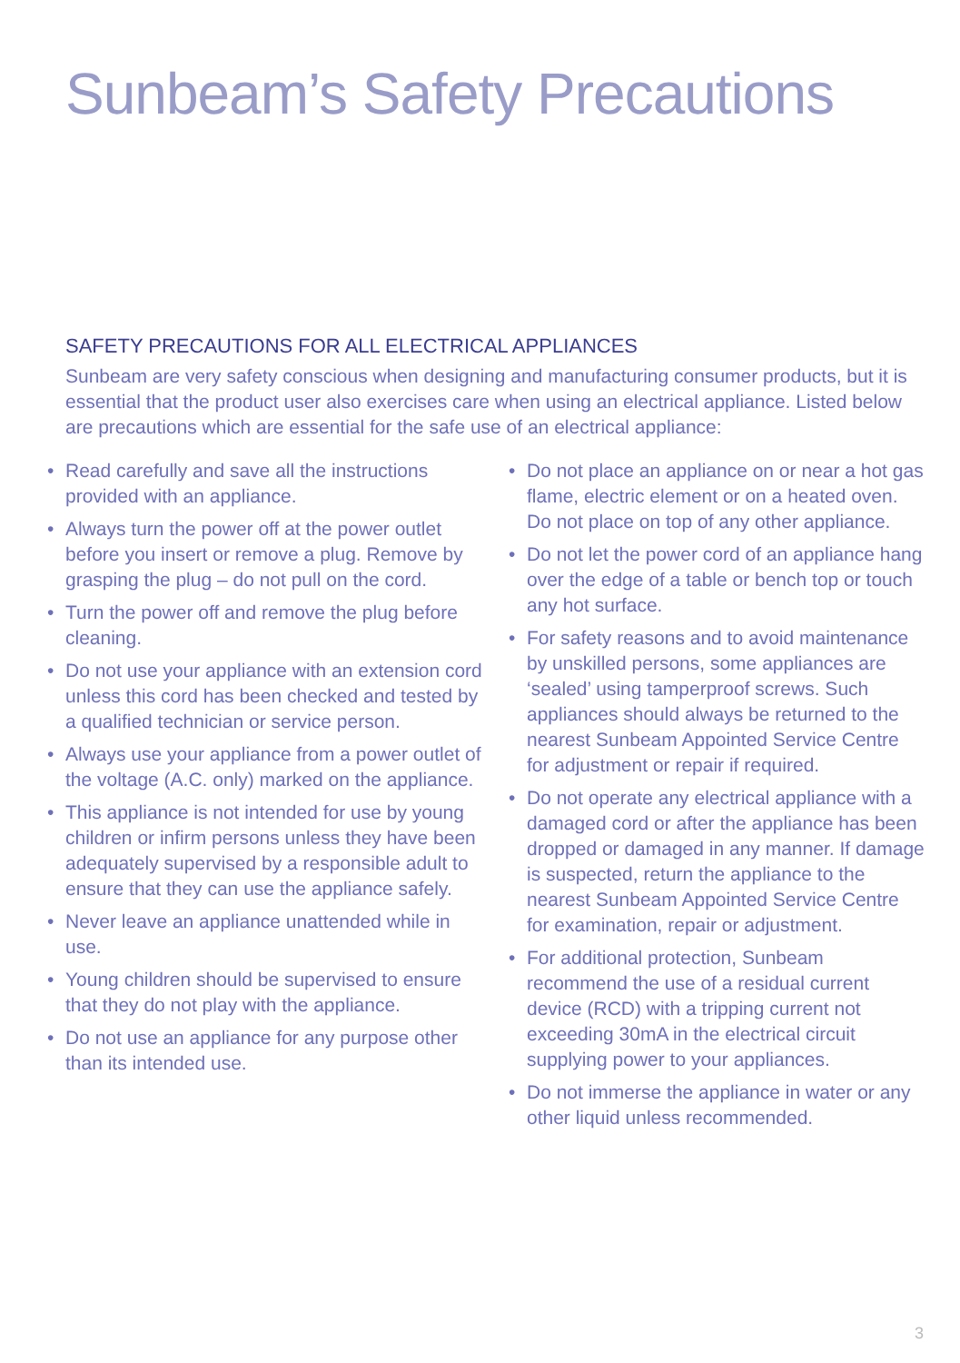Sunbeam’s Safety Precautions
SAFETY PRECAUTIONS FOR ALL ELECTRICAL APPLIANCES
Sunbeam are very safety conscious when designing and manufacturing consumer products, but it is essential that the product user also exercises care when using an electrical appliance. Listed below are precautions which are essential for the safe use of an electrical appliance:
• Read carefully and save all the instructions provided with an appliance.
• Always turn the power off at the power outlet before you insert or remove a plug. Remove by grasping the plug – do not pull on the cord.
• Turn the power off and remove the plug before cleaning.
• Do not use your appliance with an extension cord unless this cord has been checked and tested by a qualified technician or service person.
• Always use your appliance from a power outlet of the voltage (A.C. only) marked on the appliance.
• This appliance is not intended for use by young children or infirm persons unless they have been adequately supervised by a responsible adult to ensure that they can use the appliance safely.
• Never leave an appliance unattended while in use.
• Young children should be supervised to ensure that they do not play with the appliance.
• Do not use an appliance for any purpose other than its intended use.
• Do not place an appliance on or near a hot gas flame, electric element or on a heated oven. Do not place on top of any other appliance.
• Do not let the power cord of an appliance hang over the edge of a table or bench top or touch any hot surface.
• For safety reasons and to avoid maintenance by unskilled persons, some appliances are ‘sealed’ using tamperproof screws. Such appliances should always be returned to the nearest Sunbeam Appointed Service Centre for adjustment or repair if required.
• Do not operate any electrical appliance with a damaged cord or after the appliance has been dropped or damaged in any manner. If damage is suspected, return the appliance to the nearest Sunbeam Appointed Service Centre
for examination, repair or adjustment.
• For additional protection, Sunbeam recommend the use of a residual current device (RCD) with a tripping current not exceeding 30mA in the electrical circuit supplying power to your appliances.
• Do not immerse the appliance in water or any other liquid unless recommended.
3